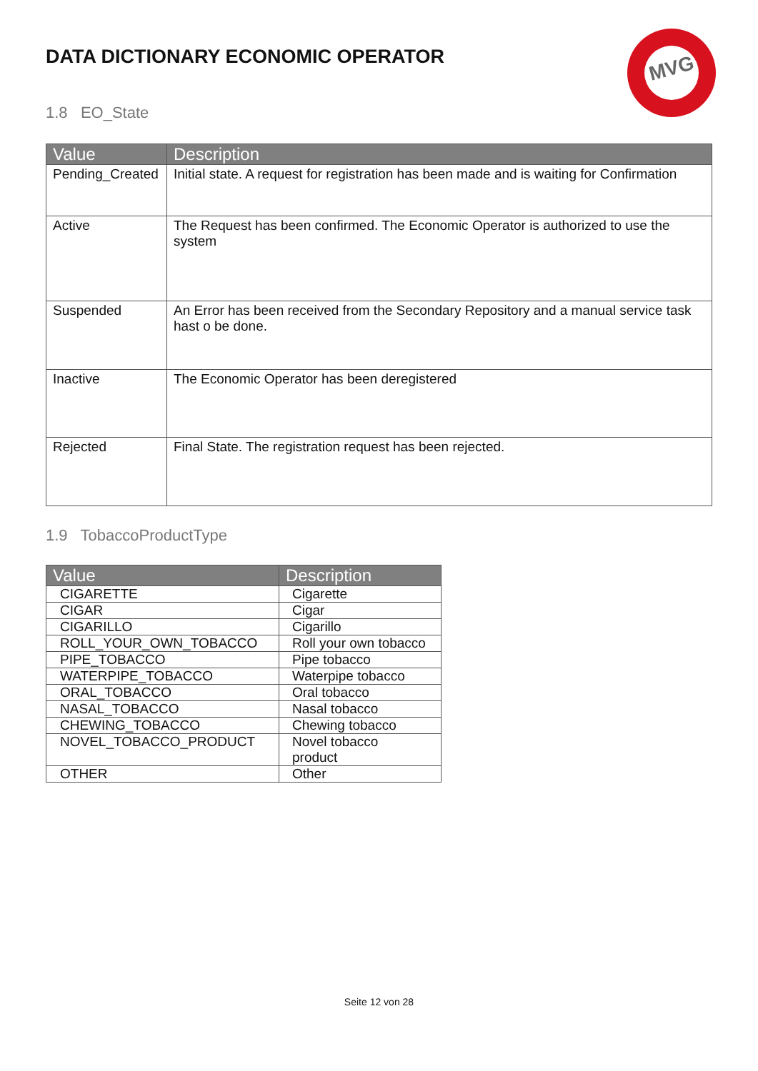MVG
DATA DICTIONARY ECONOMIC OPERATOR
1.8 EO_State
| Value | Description |
| --- | --- |
| Pending_Created | Initial state. A request for registration has been made and is waiting for Confirmation |
| Active | The Request has been confirmed. The Economic Operator is authorized to use the system |
| Suspended | An Error has been received from the Secondary Repository and a manual service task hast o be done. |
| Inactive | The Economic Operator has been deregistered |
| Rejected | Final State. The registration request has been rejected. |
1.9 TobaccoProductType
| Value | Description |
| --- | --- |
| CIGARETTE | Cigarette |
| CIGAR | Cigar |
| CIGARILLO | Cigarillo |
| ROLL_YOUR_OWN_TOBACCO | Roll your own tobacco |
| PIPE_TOBACCO | Pipe tobacco |
| WATERPIPE_TOBACCO | Waterpipe tobacco |
| ORAL_TOBACCO | Oral tobacco |
| NASAL_TOBACCO | Nasal tobacco |
| CHEWING_TOBACCO | Chewing tobacco |
| NOVEL_TOBACCO_PRODUCT | Novel tobacco product |
| OTHER | Other |
Seite 12 von 28